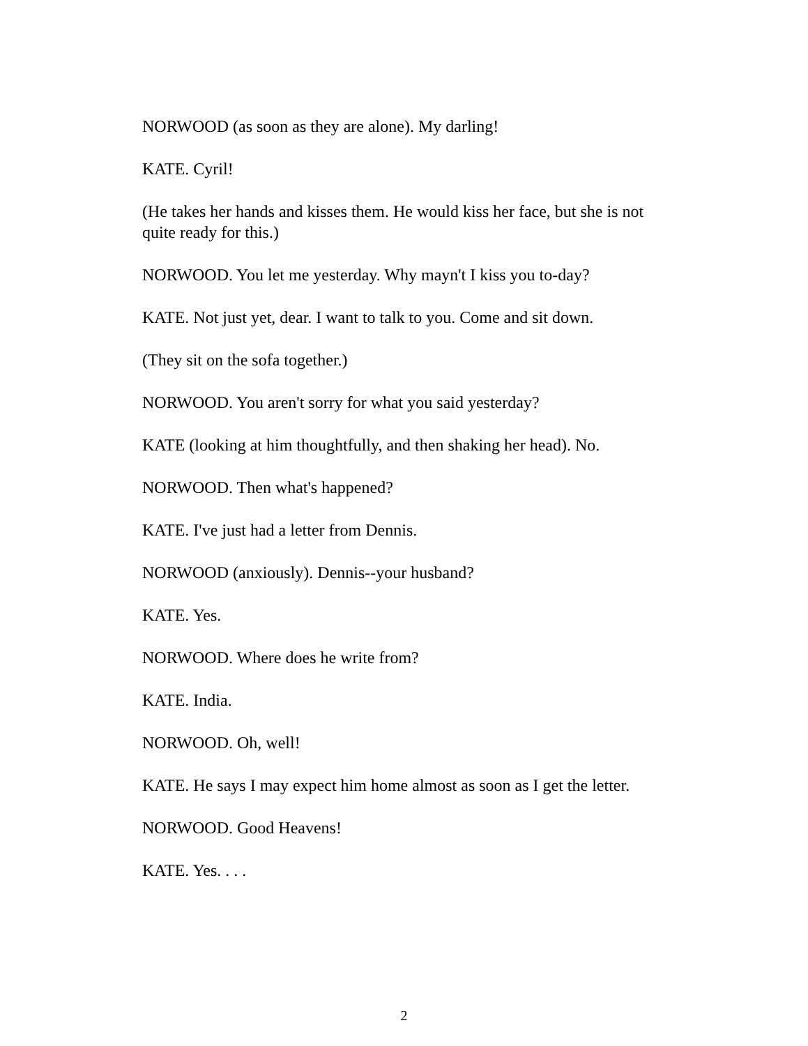NORWOOD (as soon as they are alone). My darling!
KATE. Cyril!
(He takes her hands and kisses them. He would kiss her face, but she is not quite ready for this.)
NORWOOD. You let me yesterday. Why mayn't I kiss you to-day?
KATE. Not just yet, dear. I want to talk to you. Come and sit down.
(They sit on the sofa together.)
NORWOOD. You aren't sorry for what you said yesterday?
KATE (looking at him thoughtfully, and then shaking her head). No.
NORWOOD. Then what's happened?
KATE. I've just had a letter from Dennis.
NORWOOD (anxiously). Dennis--your husband?
KATE. Yes.
NORWOOD. Where does he write from?
KATE. India.
NORWOOD. Oh, well!
KATE. He says I may expect him home almost as soon as I get the letter.
NORWOOD. Good Heavens!
KATE. Yes. . . .
2